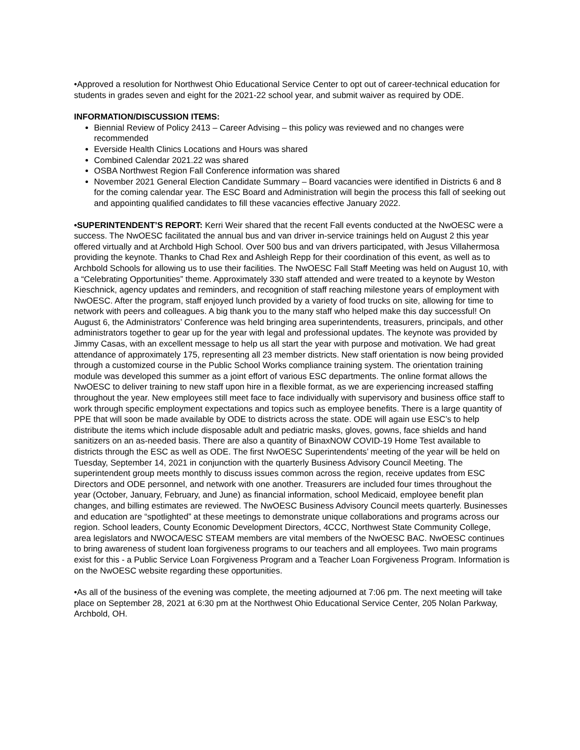•Approved a resolution for Northwest Ohio Educational Service Center to opt out of career-technical education for students in grades seven and eight for the 2021-22 school year, and submit waiver as required by ODE.
INFORMATION/DISCUSSION ITEMS:
Biennial Review of Policy 2413 – Career Advising – this policy was reviewed and no changes were recommended
Everside Health Clinics Locations and Hours was shared
Combined Calendar 2021.22 was shared
OSBA Northwest Region Fall Conference information was shared
November 2021 General Election Candidate Summary – Board vacancies were identified in Districts 6 and 8 for the coming calendar year. The ESC Board and Administration will begin the process this fall of seeking out and appointing qualified candidates to fill these vacancies effective January 2022.
•SUPERINTENDENT’S REPORT: Kerri Weir shared that the recent Fall events conducted at the NwOESC were a success. The NwOESC facilitated the annual bus and van driver in-service trainings held on August 2 this year offered virtually and at Archbold High School. Over 500 bus and van drivers participated, with Jesus Villahermosa providing the keynote. Thanks to Chad Rex and Ashleigh Repp for their coordination of this event, as well as to Archbold Schools for allowing us to use their facilities. The NwOESC Fall Staff Meeting was held on August 10, with a “Celebrating Opportunities” theme. Approximately 330 staff attended and were treated to a keynote by Weston Kieschnick, agency updates and reminders, and recognition of staff reaching milestone years of employment with NwOESC. After the program, staff enjoyed lunch provided by a variety of food trucks on site, allowing for time to network with peers and colleagues. A big thank you to the many staff who helped make this day successful! On August 6, the Administrators’ Conference was held bringing area superintendents, treasurers, principals, and other administrators together to gear up for the year with legal and professional updates. The keynote was provided by Jimmy Casas, with an excellent message to help us all start the year with purpose and motivation. We had great attendance of approximately 175, representing all 23 member districts. New staff orientation is now being provided through a customized course in the Public School Works compliance training system. The orientation training module was developed this summer as a joint effort of various ESC departments. The online format allows the NwOESC to deliver training to new staff upon hire in a flexible format, as we are experiencing increased staffing throughout the year. New employees still meet face to face individually with supervisory and business office staff to work through specific employment expectations and topics such as employee benefits. There is a large quantity of PPE that will soon be made available by ODE to districts across the state. ODE will again use ESC’s to help distribute the items which include disposable adult and pediatric masks, gloves, gowns, face shields and hand sanitizers on an as-needed basis. There are also a quantity of BinaxNOW COVID-19 Home Test available to districts through the ESC as well as ODE. The first NwOESC Superintendents’ meeting of the year will be held on Tuesday, September 14, 2021 in conjunction with the quarterly Business Advisory Council Meeting. The superintendent group meets monthly to discuss issues common across the region, receive updates from ESC Directors and ODE personnel, and network with one another. Treasurers are included four times throughout the year (October, January, February, and June) as financial information, school Medicaid, employee benefit plan changes, and billing estimates are reviewed. The NwOESC Business Advisory Council meets quarterly. Businesses and education are “spotlighted” at these meetings to demonstrate unique collaborations and programs across our region. School leaders, County Economic Development Directors, 4CCC, Northwest State Community College, area legislators and NWOCA/ESC STEAM members are vital members of the NwOESC BAC. NwOESC continues to bring awareness of student loan forgiveness programs to our teachers and all employees. Two main programs exist for this - a Public Service Loan Forgiveness Program and a Teacher Loan Forgiveness Program. Information is on the NwOESC website regarding these opportunities.
•As all of the business of the evening was complete, the meeting adjourned at 7:06 pm. The next meeting will take place on September 28, 2021 at 6:30 pm at the Northwest Ohio Educational Service Center, 205 Nolan Parkway, Archbold, OH.